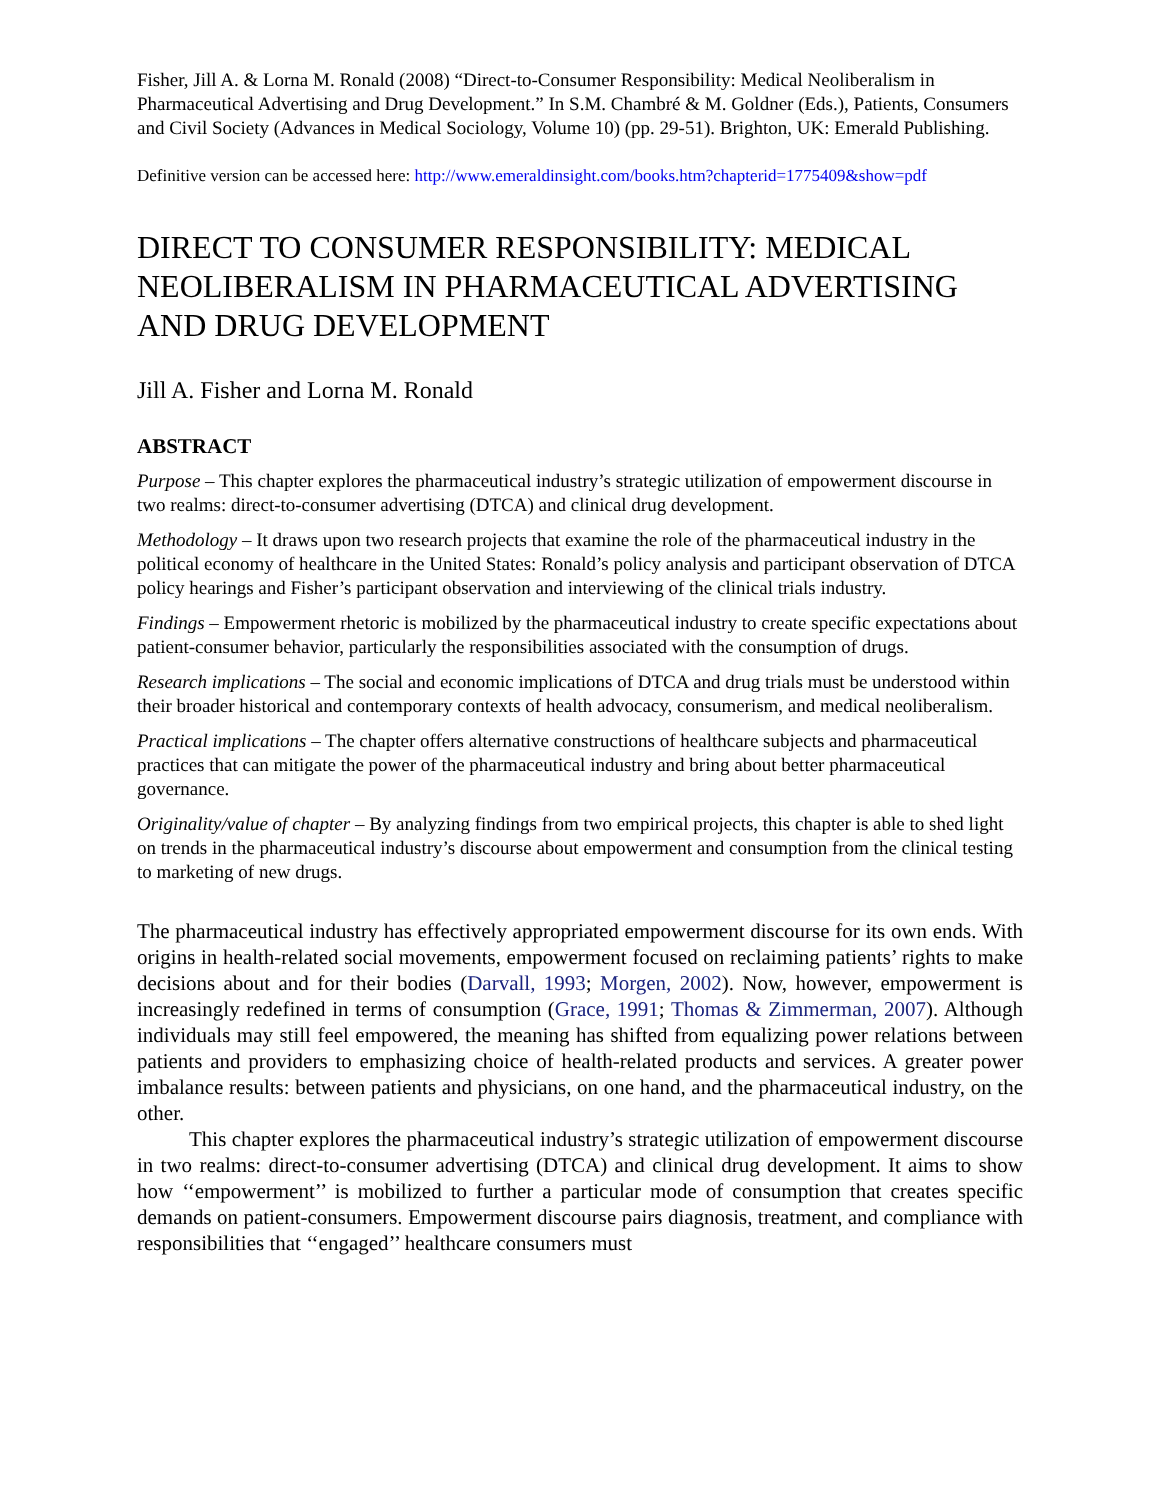Fisher, Jill A. & Lorna M. Ronald (2008) “Direct-to-Consumer Responsibility: Medical Neoliberalism in Pharmaceutical Advertising and Drug Development.” In S.M. Chambré & M. Goldner (Eds.), Patients, Consumers and Civil Society (Advances in Medical Sociology, Volume 10) (pp. 29-51). Brighton, UK: Emerald Publishing.
Definitive version can be accessed here: http://www.emeraldinsight.com/books.htm?chapterid=1775409&show=pdf
DIRECT TO CONSUMER RESPONSIBILITY: MEDICAL NEOLIBERALISM IN PHARMACEUTICAL ADVERTISING AND DRUG DEVELOPMENT
Jill A. Fisher and Lorna M. Ronald
ABSTRACT
Purpose – This chapter explores the pharmaceutical industry’s strategic utilization of empowerment discourse in two realms: direct-to-consumer advertising (DTCA) and clinical drug development.
Methodology – It draws upon two research projects that examine the role of the pharmaceutical industry in the political economy of healthcare in the United States: Ronald’s policy analysis and participant observation of DTCA policy hearings and Fisher’s participant observation and interviewing of the clinical trials industry.
Findings – Empowerment rhetoric is mobilized by the pharmaceutical industry to create specific expectations about patient-consumer behavior, particularly the responsibilities associated with the consumption of drugs.
Research implications – The social and economic implications of DTCA and drug trials must be understood within their broader historical and contemporary contexts of health advocacy, consumerism, and medical neoliberalism.
Practical implications – The chapter offers alternative constructions of healthcare subjects and pharmaceutical practices that can mitigate the power of the pharmaceutical industry and bring about better pharmaceutical governance.
Originality/value of chapter – By analyzing findings from two empirical projects, this chapter is able to shed light on trends in the pharmaceutical industry’s discourse about empowerment and consumption from the clinical testing to marketing of new drugs.
The pharmaceutical industry has effectively appropriated empowerment discourse for its own ends. With origins in health-related social movements, empowerment focused on reclaiming patients’ rights to make decisions about and for their bodies (Darvall, 1993; Morgen, 2002). Now, however, empowerment is increasingly redefined in terms of consumption (Grace, 1991; Thomas & Zimmerman, 2007). Although individuals may still feel empowered, the meaning has shifted from equalizing power relations between patients and providers to emphasizing choice of health-related products and services. A greater power imbalance results: between patients and physicians, on one hand, and the pharmaceutical industry, on the other.
This chapter explores the pharmaceutical industry’s strategic utilization of empowerment discourse in two realms: direct-to-consumer advertising (DTCA) and clinical drug development. It aims to show how ‘‘empowerment’’ is mobilized to further a particular mode of consumption that creates specific demands on patient-consumers. Empowerment discourse pairs diagnosis, treatment, and compliance with responsibilities that ‘‘engaged’’ healthcare consumers must